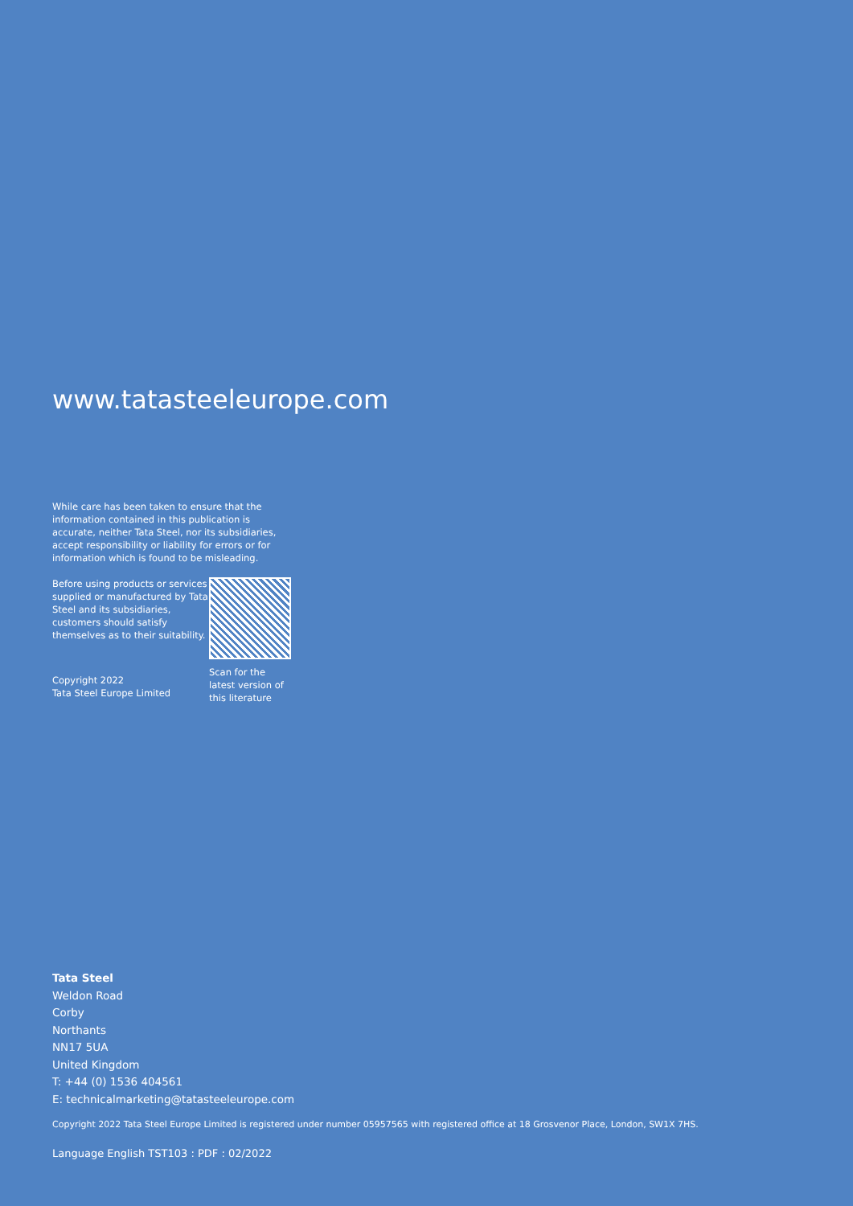www.tatasteeleurope.com
While care has been taken to ensure that the information contained in this publication is accurate, neither Tata Steel, nor its subsidiaries, accept responsibility or liability for errors or for information which is found to be misleading.
Before using products or services supplied or manufactured by Tata Steel and its subsidiaries, customers should satisfy themselves as to their suitability.
Copyright 2022
Tata Steel Europe Limited
Scan for the
latest version of
this literature
Tata Steel
Weldon Road
Corby
Northants
NN17 5UA
United Kingdom
T: +44 (0) 1536 404561
E: technicalmarketing@tatasteeleurope.com
Copyright 2022 Tata Steel Europe Limited is registered under number 05957565 with registered office at 18 Grosvenor Place, London, SW1X 7HS.
Language English TST103 : PDF : 02/2022